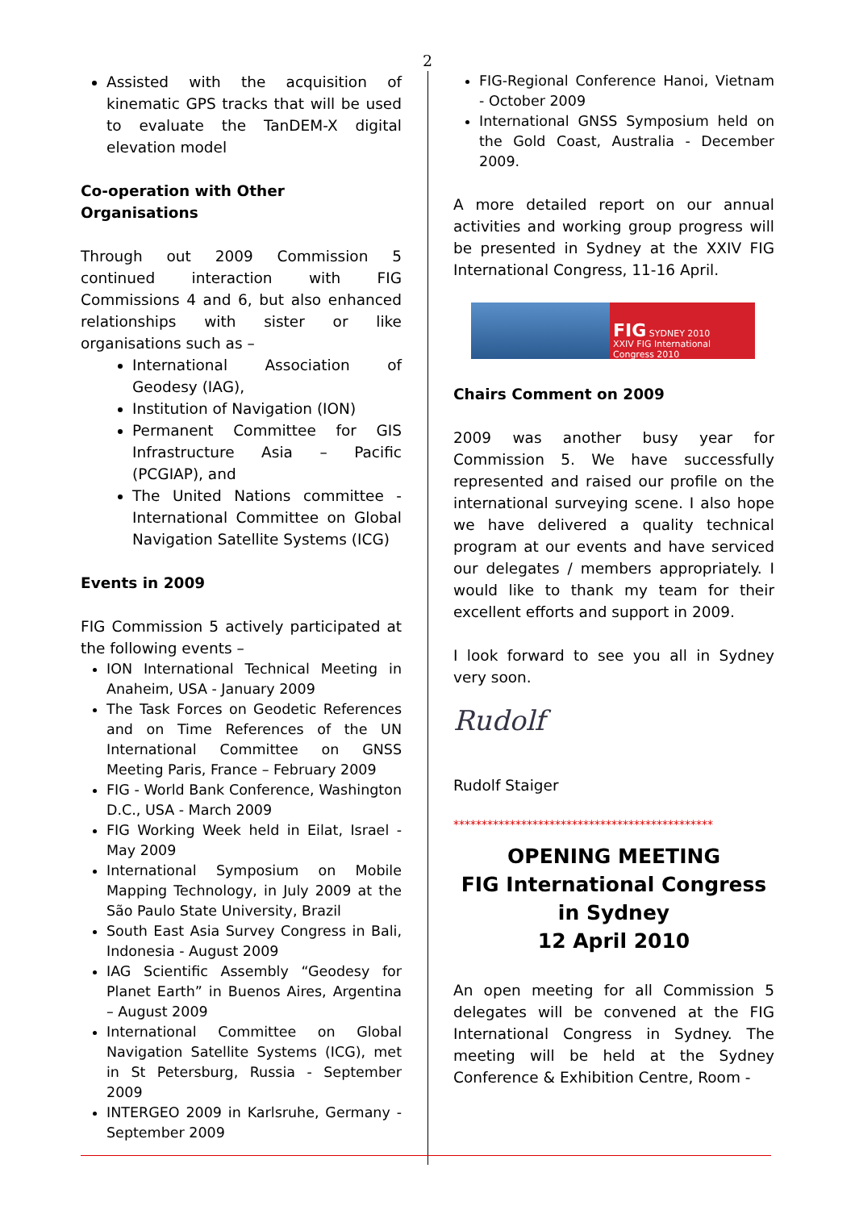2
Assisted with the acquisition of kinematic GPS tracks that will be used to evaluate the TanDEM-X digital elevation model
Co-operation with Other Organisations
Through out 2009 Commission 5 continued interaction with FIG Commissions 4 and 6, but also enhanced relationships with sister or like organisations such as –
International Association of Geodesy (IAG),
Institution of Navigation (ION)
Permanent Committee for GIS Infrastructure Asia – Pacific (PCGIAP), and
The United Nations committee - International Committee on Global Navigation Satellite Systems (ICG)
Events in 2009
FIG Commission 5 actively participated at the following events –
ION International Technical Meeting in Anaheim, USA - January 2009
The Task Forces on Geodetic References and on Time References of the UN International Committee on GNSS Meeting Paris, France – February 2009
FIG - World Bank Conference, Washington D.C., USA - March 2009
FIG Working Week held in Eilat, Israel - May 2009
International Symposium on Mobile Mapping Technology, in July 2009 at the São Paulo State University, Brazil
South East Asia Survey Congress in Bali, Indonesia - August 2009
IAG Scientific Assembly “Geodesy for Planet Earth” in Buenos Aires, Argentina – August 2009
International Committee on Global Navigation Satellite Systems (ICG), met in St Petersburg, Russia - September 2009
INTERGEO 2009 in Karlsruhe, Germany - September 2009
FIG-Regional Conference Hanoi, Vietnam - October 2009
International GNSS Symposium held on the Gold Coast, Australia - December 2009.
A more detailed report on our annual activities and working group progress will be presented in Sydney at the XXIV FIG International Congress, 11-16 April.
FIG SYDNEY 2010
XXIV FIG International Congress 2010
Chairs Comment on 2009
2009 was another busy year for Commission 5. We have successfully represented and raised our profile on the international surveying scene. I also hope we have delivered a quality technical program at our events and have serviced our delegates / members appropriately. I would like to thank my team for their excellent efforts and support in 2009.
I look forward to see you all in Sydney very soon.
Rudolf
Rudolf Staiger
**********************************************
OPENING MEETING
FIG International Congress in Sydney
12 April 2010
An open meeting for all Commission 5 delegates will be convened at the FIG International Congress in Sydney. The meeting will be held at the Sydney Conference & Exhibition Centre, Room -